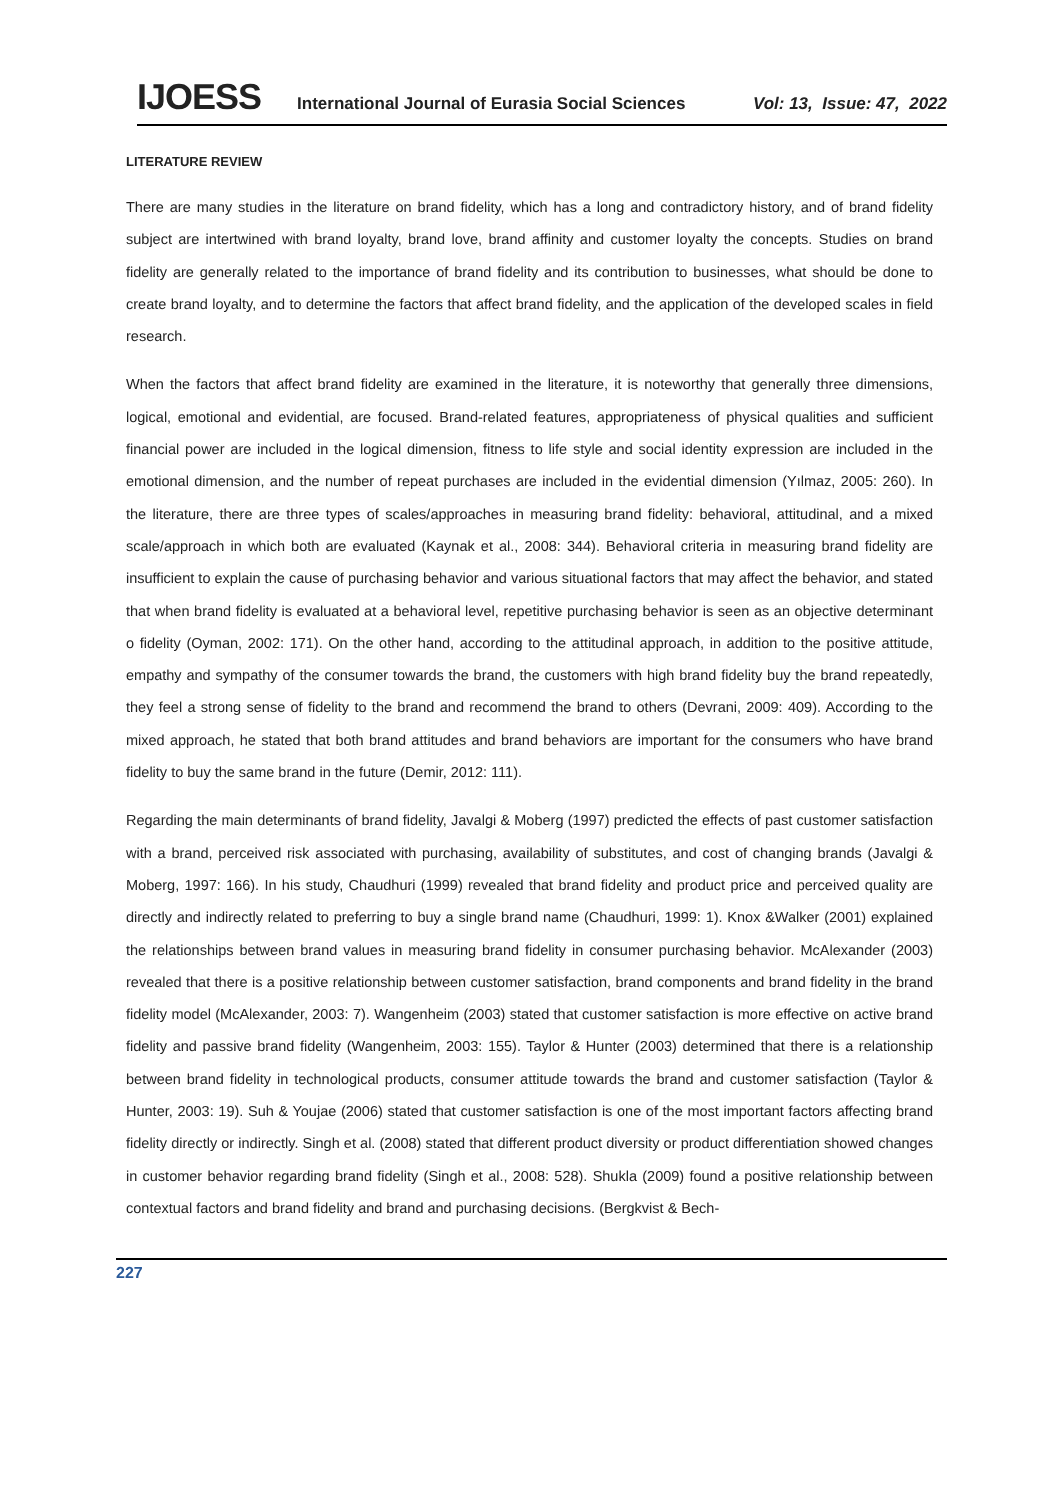IJOESS International Journal of Eurasia Social Sciences Vol: 13, Issue: 47, 2022
LITERATURE REVIEW
There are many studies in the literature on brand fidelity, which has a long and contradictory history, and of brand fidelity subject are intertwined with brand loyalty, brand love, brand affinity and customer loyalty the concepts. Studies on brand fidelity are generally related to the importance of brand fidelity and its contribution to businesses, what should be done to create brand loyalty, and to determine the factors that affect brand fidelity, and the application of the developed scales in field research.
When the factors that affect brand fidelity are examined in the literature, it is noteworthy that generally three dimensions, logical, emotional and evidential, are focused. Brand-related features, appropriateness of physical qualities and sufficient financial power are included in the logical dimension, fitness to life style and social identity expression are included in the emotional dimension, and the number of repeat purchases are included in the evidential dimension (Yılmaz, 2005: 260). In the literature, there are three types of scales/approaches in measuring brand fidelity: behavioral, attitudinal, and a mixed scale/approach in which both are evaluated (Kaynak et al., 2008: 344). Behavioral criteria in measuring brand fidelity are insufficient to explain the cause of purchasing behavior and various situational factors that may affect the behavior, and stated that when brand fidelity is evaluated at a behavioral level, repetitive purchasing behavior is seen as an objective determinant o fidelity (Oyman, 2002: 171). On the other hand, according to the attitudinal approach, in addition to the positive attitude, empathy and sympathy of the consumer towards the brand, the customers with high brand fidelity buy the brand repeatedly, they feel a strong sense of fidelity to the brand and recommend the brand to others (Devrani, 2009: 409). According to the mixed approach, he stated that both brand attitudes and brand behaviors are important for the consumers who have brand fidelity to buy the same brand in the future (Demir, 2012: 111).
Regarding the main determinants of brand fidelity, Javalgi & Moberg (1997) predicted the effects of past customer satisfaction with a brand, perceived risk associated with purchasing, availability of substitutes, and cost of changing brands (Javalgi & Moberg, 1997: 166). In his study, Chaudhuri (1999) revealed that brand fidelity and product price and perceived quality are directly and indirectly related to preferring to buy a single brand name (Chaudhuri, 1999: 1). Knox &Walker (2001) explained the relationships between brand values in measuring brand fidelity in consumer purchasing behavior. McAlexander (2003) revealed that there is a positive relationship between customer satisfaction, brand components and brand fidelity in the brand fidelity model (McAlexander, 2003: 7). Wangenheim (2003) stated that customer satisfaction is more effective on active brand fidelity and passive brand fidelity (Wangenheim, 2003: 155). Taylor & Hunter (2003) determined that there is a relationship between brand fidelity in technological products, consumer attitude towards the brand and customer satisfaction (Taylor & Hunter, 2003: 19). Suh & Youjae (2006) stated that customer satisfaction is one of the most important factors affecting brand fidelity directly or indirectly. Singh et al. (2008) stated that different product diversity or product differentiation showed changes in customer behavior regarding brand fidelity (Singh et al., 2008: 528). Shukla (2009) found a positive relationship between contextual factors and brand fidelity and brand and purchasing decisions. (Bergkvist & Bech-
227